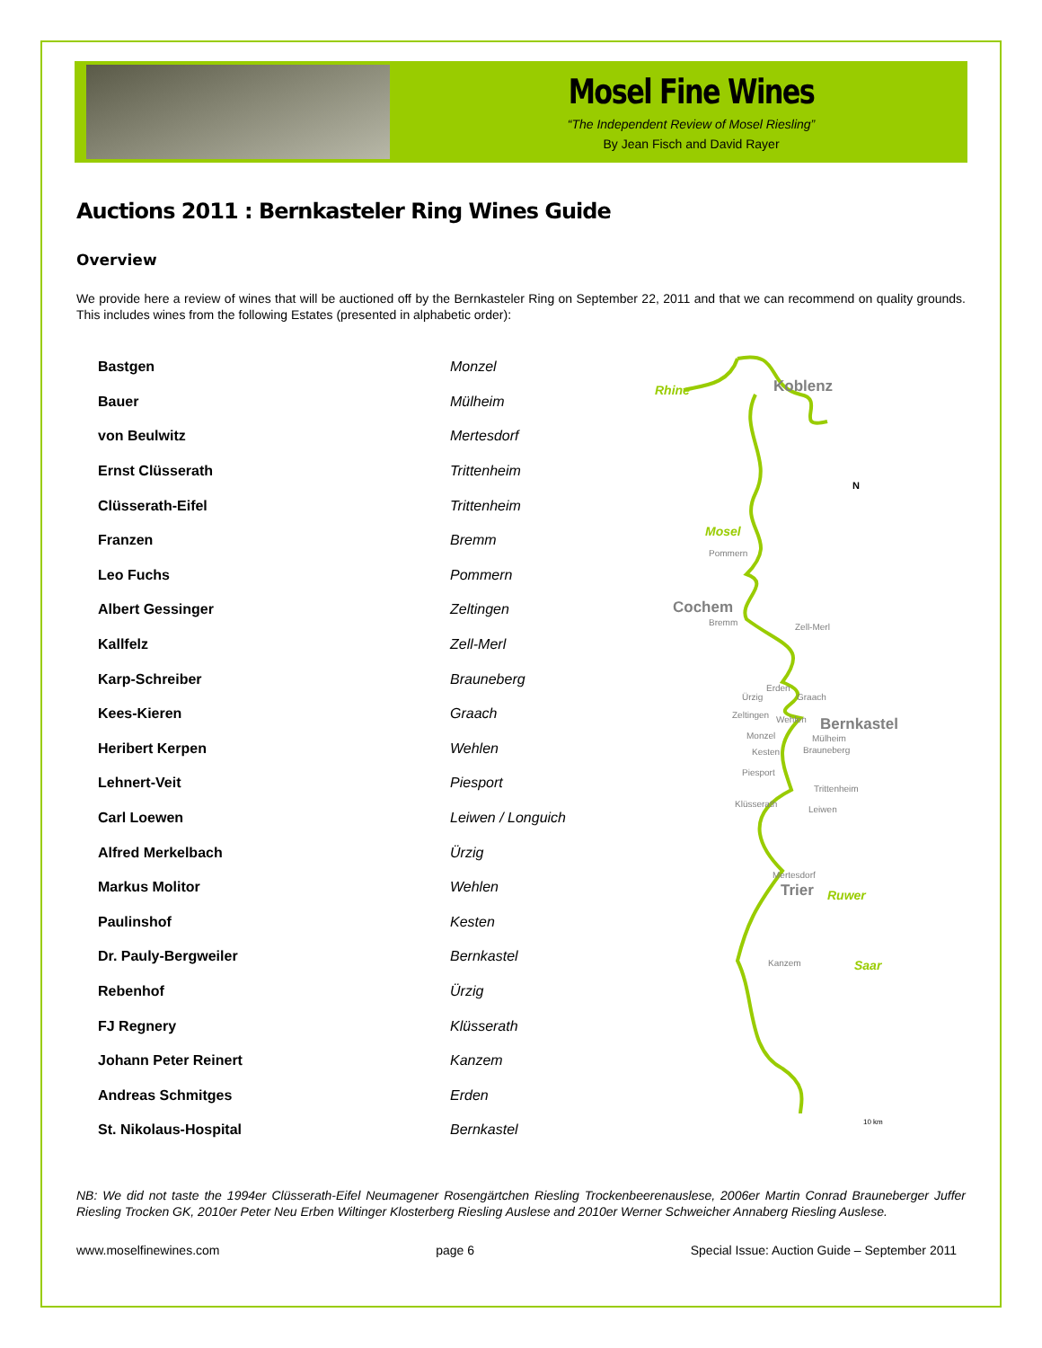Mosel Fine Wines
“The Independent Review of Mosel Riesling”
By Jean Fisch and David Rayer
Auctions 2011 : Bernkasteler Ring Wines Guide
Overview
We provide here a review of wines that will be auctioned off by the Bernkasteler Ring on September 22, 2011 and that we can recommend on quality grounds. This includes wines from the following Estates (presented in alphabetic order):
| Bastgen | Monzel |
| Bauer | Mülheim |
| von Beulwitz | Mertesdorf |
| Ernst Clüsserath | Trittenheim |
| Clüsserath-Eifel | Trittenheim |
| Franzen | Bremm |
| Leo Fuchs | Pommern |
| Albert Gessinger | Zeltingen |
| Kallfelz | Zell-Merl |
| Karp-Schreiber | Brauneberg |
| Kees-Kieren | Graach |
| Heribert Kerpen | Wehlen |
| Lehnert-Veit | Piesport |
| Carl Loewen | Leiwen / Longuich |
| Alfred Merkelbach | Ürzig |
| Markus Molitor | Wehlen |
| Paulinshof | Kesten |
| Dr. Pauly-Bergweiler | Bernkastel |
| Rebenhof | Ürzig |
| FJ Regnery | Klüsserath |
| Johann Peter Reinert | Kanzem |
| Andreas Schmitges | Erden |
| St. Nikolaus-Hospital | Bernkastel |
Rhine
Koblenz
N
Mosel
Pommern
Cochem
Bremm
Zell-Merl
Ürzig
Erden
Graach
Zeltingen
Wehlen
Bernkastel
Monzel
Mülheim
Kesten
Brauneberg
Piesport
Trittenheim
Klüsserath
Leiwen
Mertesdorf
Trier
Ruwer
Kanzem
Saar
10 km
NB: We did not taste the 1994er Clüsserath-Eifel Neumagener Rosengärtchen Riesling Trockenbeerenauslese, 2006er Martin Conrad Brauneberger Juffer Riesling Trocken GK, 2010er Peter Neu Erben Wiltinger Klosterberg Riesling Auslese and 2010er Werner Schweicher Annaberg Riesling Auslese.
www.moselfinewines.com page 6 Special Issue: Auction Guide – September 2011